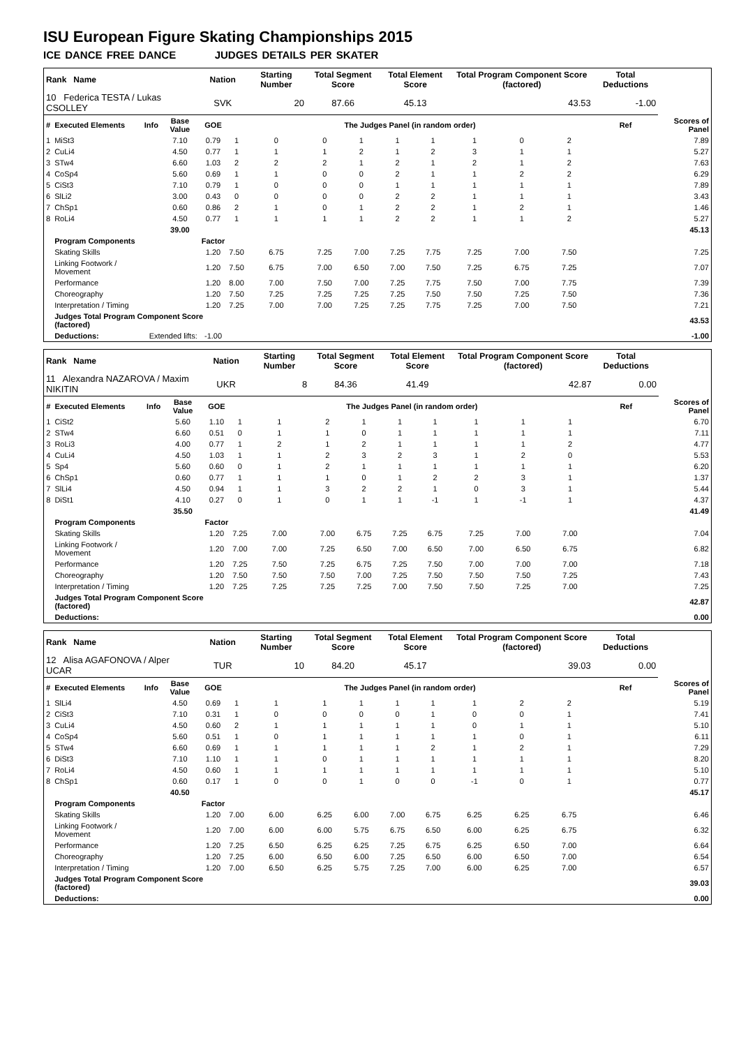ISU European Figure Skating Championships 2015
ICE DANCE FREE DANCE JUDGES DETAILS PER SKATER
| Rank Name | | | | Nation | | Starting Number | Total Segment Score | | Total Element Score | | Total Program Component Score (factored) | | | Total Deductions | |
| --- | --- | --- | --- | --- | --- | --- | --- | --- | --- | --- | --- | --- | --- | --- | --- |
| 10 Federica TESTA / Lukas CSOLLEY | | | | SVK | | 20 | 87.66 | | 45.13 | | 43.53 | | | -1.00 | |
| # | Executed Elements | Info | Base Value | GOE | The Judges Panel (in random order) | | | | | | | | | Ref | Scores of Panel |
| 1 | MiSt3 | | 7.10 | 0.79 | 1 | 0 | 0 | 1 | 1 | 1 | 1 | 0 | 2 | | 7.89 |
| 2 | CuLi4 | | 4.50 | 0.77 | 1 | 1 | 1 | 2 | 1 | 2 | 3 | 1 | 1 | | 5.27 |
| 3 | STw4 | | 6.60 | 1.03 | 2 | 2 | 2 | 1 | 2 | 1 | 2 | 1 | 2 | | 7.63 |
| 4 | CoSp4 | | 5.60 | 0.69 | 1 | 1 | 0 | 0 | 2 | 1 | 1 | 2 | 2 | | 6.29 |
| 5 | CiSt3 | | 7.10 | 0.79 | 1 | 0 | 0 | 0 | 1 | 1 | 1 | 1 | 1 | | 7.89 |
| 6 | SlLi2 | | 3.00 | 0.43 | 0 | 0 | 0 | 0 | 2 | 2 | 1 | 1 | 1 | | 3.43 |
| 7 | ChSp1 | | 0.60 | 0.86 | 2 | 1 | 0 | 1 | 2 | 2 | 1 | 2 | 1 | | 1.46 |
| 8 | RoLi4 | | 4.50 | 0.77 | 1 | 1 | 1 | 1 | 2 | 2 | 1 | 1 | 2 | | 5.27 |
| | | | 39.00 | | | | | | | | | | | | 45.13 |
| | Program Components | | | Factor | | | | | | | | | | | |
| | Skating Skills | | | 1.20 | 7.50 | 6.75 | 7.25 | 7.00 | 7.25 | 7.75 | 7.25 | 7.00 | 7.50 | | 7.25 |
| | Linking Footwork / Movement | | | 1.20 | 7.50 | 6.75 | 7.00 | 6.50 | 7.00 | 7.50 | 7.25 | 6.75 | 7.25 | | 7.07 |
| | Performance | | | 1.20 | 8.00 | 7.00 | 7.50 | 7.00 | 7.25 | 7.75 | 7.50 | 7.00 | 7.75 | | 7.39 |
| | Choreography | | | 1.20 | 7.50 | 7.25 | 7.25 | 7.25 | 7.25 | 7.50 | 7.50 | 7.25 | 7.50 | | 7.36 |
| | Interpretation / Timing | | | 1.20 | 7.25 | 7.00 | 7.00 | 7.25 | 7.25 | 7.75 | 7.25 | 7.00 | 7.50 | | 7.21 |
| | Judges Total Program Component Score (factored) | | | | | | | | | | | | | | 43.53 |
| | Deductions: | Extended lifts: | | -1.00 | | | | | | | | | | | -1.00 |
| Rank Name | | | | Nation | | Starting Number | Total Segment Score | | Total Element Score | | Total Program Component Score (factored) | | | Total Deductions | |
| --- | --- | --- | --- | --- | --- | --- | --- | --- | --- | --- | --- | --- | --- | --- | --- |
| 11 Alexandra NAZAROVA / Maxim NIKITIN | | | | UKR | | 8 | 84.36 | | 41.49 | | 42.87 | | | 0.00 | |
| # | Executed Elements | Info | Base Value | GOE | The Judges Panel (in random order) | | | | | | | | | Ref | Scores of Panel |
| 1 | CiSt2 | | 5.60 | 1.10 | 1 | 1 | 2 | 1 | 1 | 1 | 1 | 1 | 1 | | 6.70 |
| 2 | STw4 | | 6.60 | 0.51 | 0 | 1 | 1 | 0 | 1 | 1 | 1 | 1 | 1 | | 7.11 |
| 3 | RoLi3 | | 4.00 | 0.77 | 1 | 2 | 1 | 2 | 1 | 1 | 1 | 1 | 2 | | 4.77 |
| 4 | CuLi4 | | 4.50 | 1.03 | 1 | 1 | 2 | 3 | 2 | 3 | 1 | 2 | 0 | | 5.53 |
| 5 | Sp4 | | 5.60 | 0.60 | 0 | 1 | 2 | 1 | 1 | 1 | 1 | 1 | 1 | | 6.20 |
| 6 | ChSp1 | | 0.60 | 0.77 | 1 | 1 | 1 | 0 | 1 | 2 | 2 | 3 | 1 | | 1.37 |
| 7 | SlLi4 | | 4.50 | 0.94 | 1 | 1 | 3 | 2 | 2 | 1 | 0 | 3 | 1 | | 5.44 |
| 8 | DiSt1 | | 4.10 | 0.27 | 0 | 1 | 0 | 1 | 1 | -1 | 1 | -1 | 1 | | 4.37 |
| | | | 35.50 | | | | | | | | | | | | 41.49 |
| | Program Components | | | Factor | | | | | | | | | | | |
| | Skating Skills | | | 1.20 | 7.25 | 7.00 | 7.00 | 6.75 | 7.25 | 6.75 | 7.25 | 7.00 | 7.00 | | 7.04 |
| | Linking Footwork / Movement | | | 1.20 | 7.00 | 7.00 | 7.25 | 6.50 | 7.00 | 6.50 | 7.00 | 6.50 | 6.75 | | 6.82 |
| | Performance | | | 1.20 | 7.25 | 7.50 | 7.25 | 6.75 | 7.25 | 7.50 | 7.00 | 7.00 | 7.00 | | 7.18 |
| | Choreography | | | 1.20 | 7.50 | 7.50 | 7.50 | 7.00 | 7.25 | 7.50 | 7.50 | 7.50 | 7.25 | | 7.43 |
| | Interpretation / Timing | | | 1.20 | 7.25 | 7.25 | 7.25 | 7.25 | 7.00 | 7.50 | 7.50 | 7.25 | 7.00 | | 7.25 |
| | Judges Total Program Component Score (factored) | | | | | | | | | | | | | | 42.87 |
| | Deductions: | | | | | | | | | | | | | | 0.00 |
| Rank Name | | | | Nation | | Starting Number | Total Segment Score | | Total Element Score | | Total Program Component Score (factored) | | | Total Deductions | |
| --- | --- | --- | --- | --- | --- | --- | --- | --- | --- | --- | --- | --- | --- | --- | --- |
| 12 Alisa AGAFONOVA / Alper UCAR | | | | TUR | | 10 | 84.20 | | 45.17 | | 39.03 | | | 0.00 | |
| # | Executed Elements | Info | Base Value | GOE | The Judges Panel (in random order) | | | | | | | | | Ref | Scores of Panel |
| 1 | SlLi4 | | 4.50 | 0.69 | 1 | 1 | 1 | 1 | 1 | 1 | 1 | 2 | 2 | | 5.19 |
| 2 | CiSt3 | | 7.10 | 0.31 | 1 | 0 | 0 | 0 | 0 | 1 | 0 | 0 | 1 | | 7.41 |
| 3 | CuLi4 | | 4.50 | 0.60 | 2 | 1 | 1 | 1 | 1 | 1 | 0 | 1 | 1 | | 5.10 |
| 4 | CoSp4 | | 5.60 | 0.51 | 1 | 0 | 1 | 1 | 1 | 1 | 1 | 0 | 1 | | 6.11 |
| 5 | STw4 | | 6.60 | 0.69 | 1 | 1 | 1 | 1 | 1 | 2 | 1 | 2 | 1 | | 7.29 |
| 6 | DiSt3 | | 7.10 | 1.10 | 1 | 1 | 0 | 1 | 1 | 1 | 1 | 1 | 1 | | 8.20 |
| 7 | RoLi4 | | 4.50 | 0.60 | 1 | 1 | 1 | 1 | 1 | 1 | 1 | 1 | 1 | | 5.10 |
| 8 | ChSp1 | | 0.60 | 0.17 | 1 | 0 | 0 | 1 | 0 | 0 | -1 | 0 | 1 | | 0.77 |
| | | | 40.50 | | | | | | | | | | | | 45.17 |
| | Program Components | | | Factor | | | | | | | | | | | |
| | Skating Skills | | | 1.20 | 7.00 | 6.00 | 6.25 | 6.00 | 7.00 | 6.75 | 6.25 | 6.25 | 6.75 | | 6.46 |
| | Linking Footwork / Movement | | | 1.20 | 7.00 | 6.00 | 6.00 | 5.75 | 6.75 | 6.50 | 6.00 | 6.25 | 6.75 | | 6.32 |
| | Performance | | | 1.20 | 7.25 | 6.50 | 6.25 | 6.25 | 7.25 | 6.75 | 6.25 | 6.50 | 7.00 | | 6.64 |
| | Choreography | | | 1.20 | 7.25 | 6.00 | 6.50 | 6.00 | 7.25 | 6.50 | 6.00 | 6.50 | 7.00 | | 6.54 |
| | Interpretation / Timing | | | 1.20 | 7.00 | 6.50 | 6.25 | 5.75 | 7.25 | 7.00 | 6.00 | 6.25 | 7.00 | | 6.57 |
| | Judges Total Program Component Score (factored) | | | | | | | | | | | | | | 39.03 |
| | Deductions: | | | | | | | | | | | | | | 0.00 |